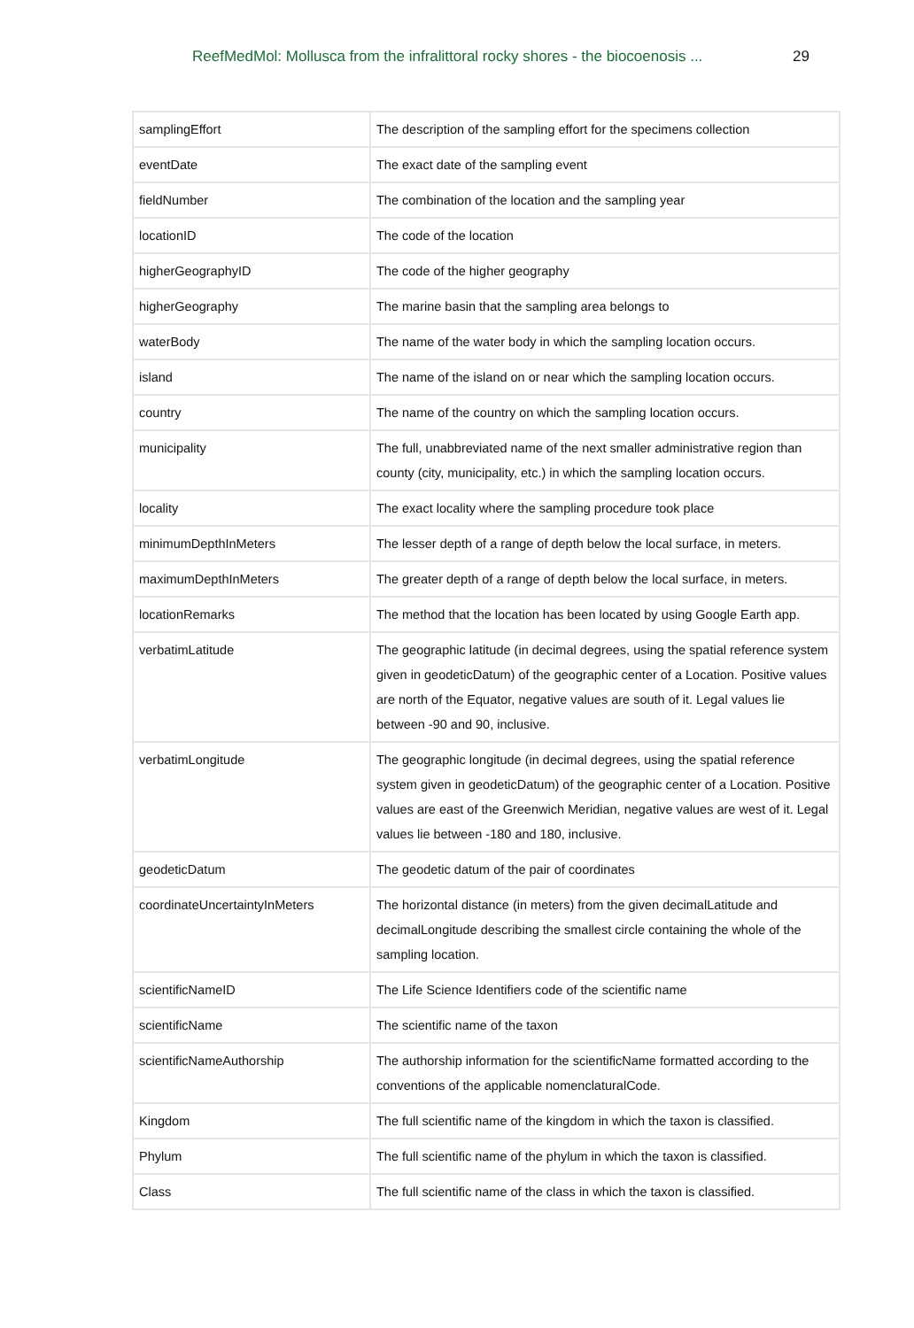ReefMedMol: Mollusca from the infralittoral rocky shores - the biocoenosis ... 29
| samplingEffort | The description of the sampling effort for the specimens collection |
| eventDate | The exact date of the sampling event |
| fieldNumber | The combination of the location and the sampling year |
| locationID | The code of the location |
| higherGeographyID | The code of the higher geography |
| higherGeography | The marine basin that the sampling area belongs to |
| waterBody | The name of the water body in which the sampling location occurs. |
| island | The name of the island on or near which the sampling location occurs. |
| country | The name of the country on which the sampling location occurs. |
| municipality | The full, unabbreviated name of the next smaller administrative region than county (city, municipality, etc.) in which the sampling location occurs. |
| locality | The exact locality where the sampling procedure took place |
| minimumDepthInMeters | The lesser depth of a range of depth below the local surface, in meters. |
| maximumDepthInMeters | The greater depth of a range of depth below the local surface, in meters. |
| locationRemarks | The method that the location has been located by using Google Earth app. |
| verbatimLatitude | The geographic latitude (in decimal degrees, using the spatial reference system given in geodeticDatum) of the geographic center of a Location. Positive values are north of the Equator, negative values are south of it. Legal values lie between -90 and 90, inclusive. |
| verbatimLongitude | The geographic longitude (in decimal degrees, using the spatial reference system given in geodeticDatum) of the geographic center of a Location. Positive values are east of the Greenwich Meridian, negative values are west of it. Legal values lie between -180 and 180, inclusive. |
| geodeticDatum | The geodetic datum of the pair of coordinates |
| coordinateUncertaintyInMeters | The horizontal distance (in meters) from the given decimalLatitude and decimalLongitude describing the smallest circle containing the whole of the sampling location. |
| scientificNameID | The Life Science Identifiers code of the scientific name |
| scientificName | The scientific name of the taxon |
| scientificNameAuthorship | The authorship information for the scientificName formatted according to the conventions of the applicable nomenclaturalCode. |
| Kingdom | The full scientific name of the kingdom in which the taxon is classified. |
| Phylum | The full scientific name of the phylum in which the taxon is classified. |
| Class | The full scientific name of the class in which the taxon is classified. |